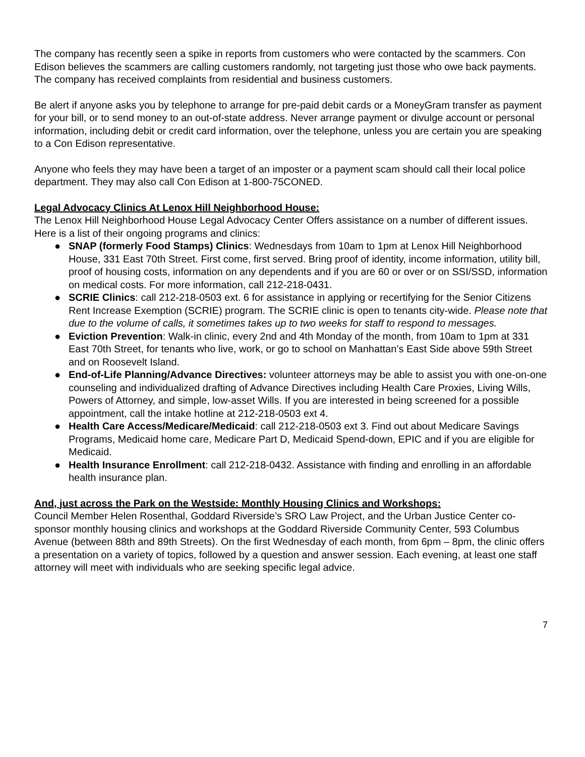The company has recently seen a spike in reports from customers who were contacted by the scammers. Con Edison believes the scammers are calling customers randomly, not targeting just those who owe back payments. The company has received complaints from residential and business customers.
Be alert if anyone asks you by telephone to arrange for pre-paid debit cards or a MoneyGram transfer as payment for your bill, or to send money to an out-of-state address. Never arrange payment or divulge account or personal information, including debit or credit card information, over the telephone, unless you are certain you are speaking to a Con Edison representative.
Anyone who feels they may have been a target of an imposter or a payment scam should call their local police department. They may also call Con Edison at 1-800-75CONED.
Legal Advocacy Clinics At Lenox Hill Neighborhood House:
The Lenox Hill Neighborhood House Legal Advocacy Center Offers assistance on a number of different issues. Here is a list of their ongoing programs and clinics:
● SNAP (formerly Food Stamps) Clinics: Wednesdays from 10am to 1pm at Lenox Hill Neighborhood House, 331 East 70th Street. First come, first served. Bring proof of identity, income information, utility bill, proof of housing costs, information on any dependents and if you are 60 or over or on SSI/SSD, information on medical costs. For more information, call 212-218-0431.
● SCRIE Clinics: call 212-218-0503 ext. 6 for assistance in applying or recertifying for the Senior Citizens Rent Increase Exemption (SCRIE) program. The SCRIE clinic is open to tenants city-wide. Please note that due to the volume of calls, it sometimes takes up to two weeks for staff to respond to messages.
● Eviction Prevention: Walk-in clinic, every 2nd and 4th Monday of the month, from 10am to 1pm at 331 East 70th Street, for tenants who live, work, or go to school on Manhattan’s East Side above 59th Street and on Roosevelt Island.
● End-of-Life Planning/Advance Directives: volunteer attorneys may be able to assist you with one-on-one counseling and individualized drafting of Advance Directives including Health Care Proxies, Living Wills, Powers of Attorney, and simple, low-asset Wills. If you are interested in being screened for a possible appointment, call the intake hotline at 212-218-0503 ext 4.
● Health Care Access/Medicare/Medicaid: call 212-218-0503 ext 3. Find out about Medicare Savings Programs, Medicaid home care, Medicare Part D, Medicaid Spend-down, EPIC and if you are eligible for Medicaid.
● Health Insurance Enrollment: call 212-218-0432. Assistance with finding and enrolling in an affordable health insurance plan.
And, just across the Park on the Westside: Monthly Housing Clinics and Workshops:
Council Member Helen Rosenthal, Goddard Riverside’s SRO Law Project, and the Urban Justice Center co-sponsor monthly housing clinics and workshops at the Goddard Riverside Community Center, 593 Columbus Avenue (between 88th and 89th Streets). On the first Wednesday of each month, from 6pm – 8pm, the clinic offers a presentation on a variety of topics, followed by a question and answer session. Each evening, at least one staff attorney will meet with individuals who are seeking specific legal advice.
7